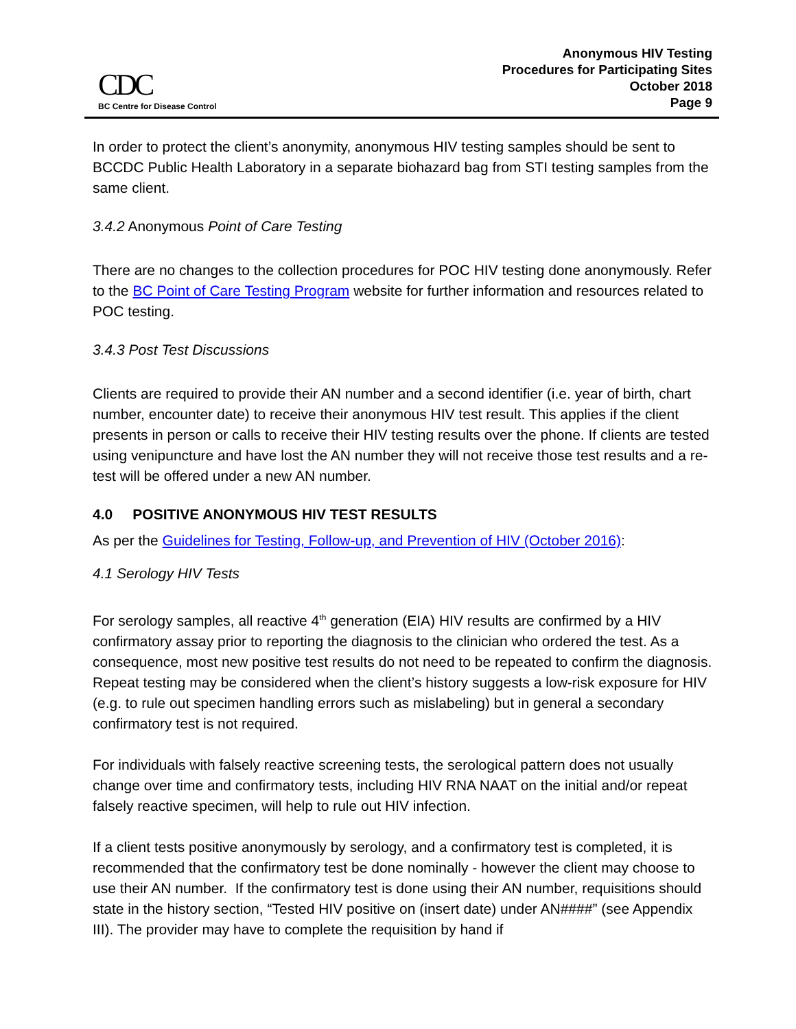CDC
BC Centre for Disease Control
Anonymous HIV Testing
Procedures for Participating Sites
October 2018
Page 9
In order to protect the client’s anonymity, anonymous HIV testing samples should be sent to BCCDC Public Health Laboratory in a separate biohazard bag from STI testing samples from the same client.
3.4.2 Anonymous Point of Care Testing
There are no changes to the collection procedures for POC HIV testing done anonymously. Refer to the BC Point of Care Testing Program website for further information and resources related to POC testing.
3.4.3 Post Test Discussions
Clients are required to provide their AN number and a second identifier (i.e. year of birth, chart number, encounter date) to receive their anonymous HIV test result. This applies if the client presents in person or calls to receive their HIV testing results over the phone. If clients are tested using venipuncture and have lost the AN number they will not receive those test results and a re-test will be offered under a new AN number.
4.0 POSITIVE ANONYMOUS HIV TEST RESULTS
As per the Guidelines for Testing, Follow-up, and Prevention of HIV (October 2016):
4.1 Serology HIV Tests
For serology samples, all reactive 4<sup>th</sup> generation (EIA) HIV results are confirmed by a HIV confirmatory assay prior to reporting the diagnosis to the clinician who ordered the test. As a consequence, most new positive test results do not need to be repeated to confirm the diagnosis. Repeat testing may be considered when the client’s history suggests a low-risk exposure for HIV (e.g. to rule out specimen handling errors such as mislabeling) but in general a secondary confirmatory test is not required.
For individuals with falsely reactive screening tests, the serological pattern does not usually change over time and confirmatory tests, including HIV RNA NAAT on the initial and/or repeat falsely reactive specimen, will help to rule out HIV infection.
If a client tests positive anonymously by serology, and a confirmatory test is completed, it is recommended that the confirmatory test be done nominally - however the client may choose to use their AN number. If the confirmatory test is done using their AN number, requisitions should state in the history section, “Tested HIV positive on (insert date) under AN####” (see Appendix III). The provider may have to complete the requisition by hand if